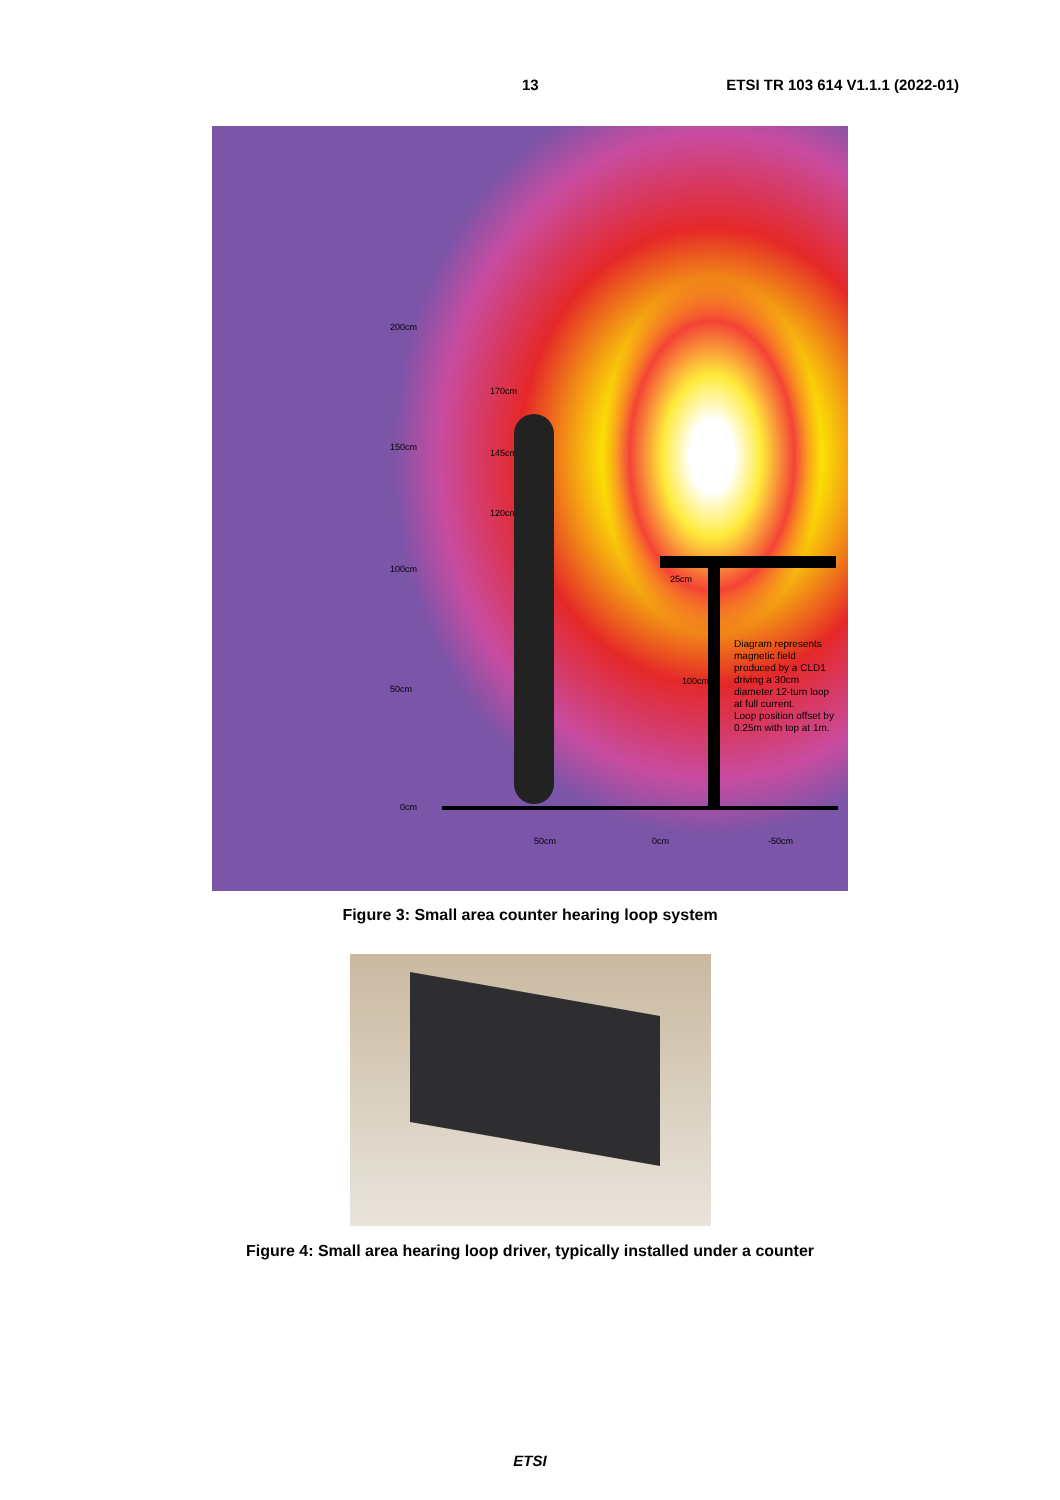13 ETSI TR 103 614 V1.1.1 (2022-01)
200cm
170cm
150cm
145cm
120cm
100cm
25cm
50cm
100cm
0cm
50cm 0cm -50cm
Diagram represents
magnetic field
produced by a CLD1
driving a 30cm
diameter 12-turn loop
at full current.
Loop position offset by
0.25m with top at 1m.
Figure 3: Small area counter hearing loop system
Figure 4: Small area hearing loop driver, typically installed under a counter
ETSI